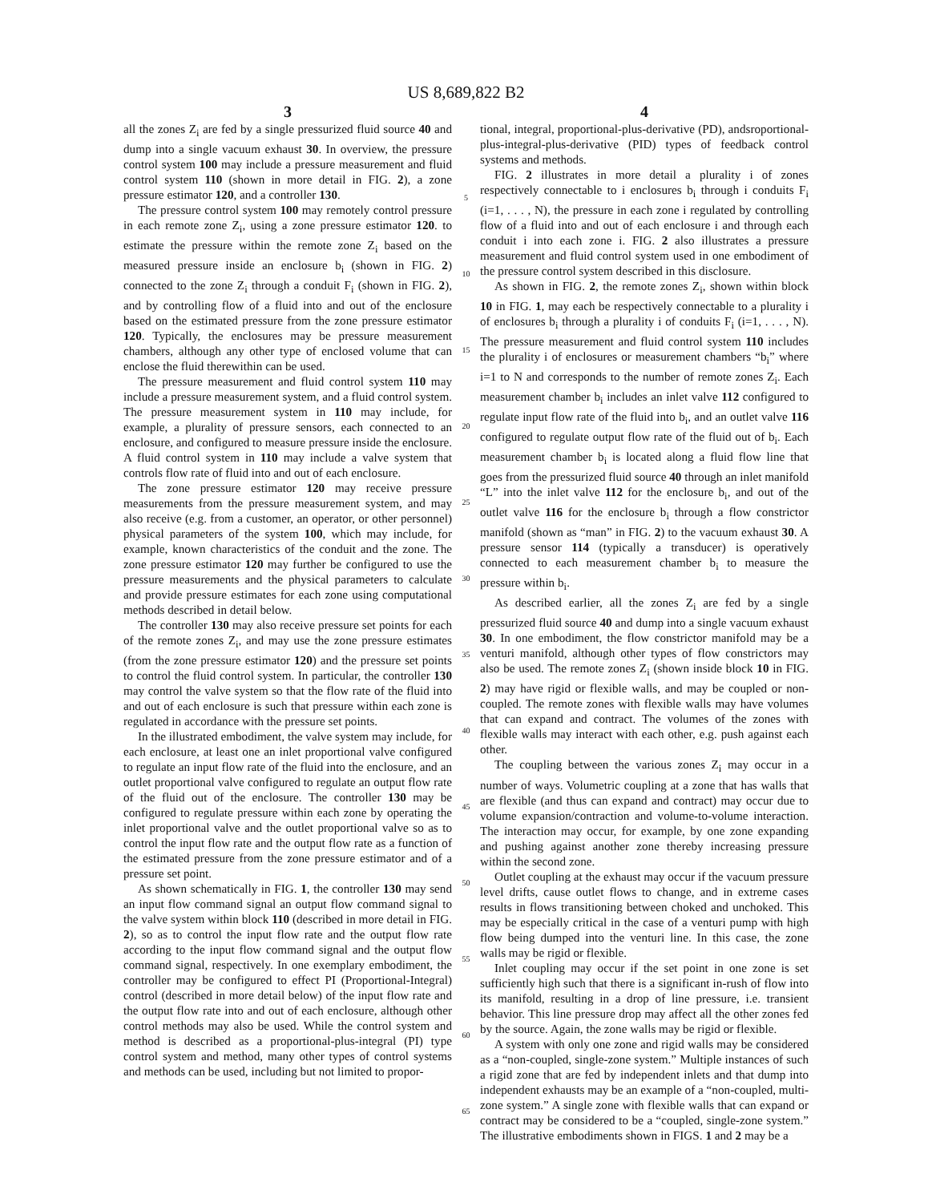US 8,689,822 B2
3
all the zones Z<sub>i</sub> are fed by a single pressurized fluid source 40 and dump into a single vacuum exhaust 30. In overview, the pressure control system 100 may include a pressure measurement and fluid control system 110 (shown in more detail in FIG. 2), a zone pressure estimator 120, and a controller 130.
The pressure control system 100 may remotely control pressure in each remote zone Z<sub>i</sub>, using a zone pressure estimator 120. to estimate the pressure within the remote zone Z<sub>i</sub> based on the measured pressure inside an enclosure b<sub>i</sub> (shown in FIG. 2) connected to the zone Z<sub>i</sub> through a conduit F<sub>i</sub> (shown in FIG. 2), and by controlling flow of a fluid into and out of the enclosure based on the estimated pressure from the zone pressure estimator 120. Typically, the enclosures may be pressure measurement chambers, although any other type of enclosed volume that can enclose the fluid therewithin can be used.
The pressure measurement and fluid control system 110 may include a pressure measurement system, and a fluid control system. The pressure measurement system in 110 may include, for example, a plurality of pressure sensors, each connected to an enclosure, and configured to measure pressure inside the enclosure. A fluid control system in 110 may include a valve system that controls flow rate of fluid into and out of each enclosure.
The zone pressure estimator 120 may receive pressure measurements from the pressure measurement system, and may also receive (e.g. from a customer, an operator, or other personnel) physical parameters of the system 100, which may include, for example, known characteristics of the conduit and the zone. The zone pressure estimator 120 may further be configured to use the pressure measurements and the physical parameters to calculate and provide pressure estimates for each zone using computational methods described in detail below.
The controller 130 may also receive pressure set points for each of the remote zones Z<sub>i</sub>, and may use the zone pressure estimates (from the zone pressure estimator 120) and the pressure set points to control the fluid control system. In particular, the controller 130 may control the valve system so that the flow rate of the fluid into and out of each enclosure is such that pressure within each zone is regulated in accordance with the pressure set points.
In the illustrated embodiment, the valve system may include, for each enclosure, at least one an inlet proportional valve configured to regulate an input flow rate of the fluid into the enclosure, and an outlet proportional valve configured to regulate an output flow rate of the fluid out of the enclosure. The controller 130 may be configured to regulate pressure within each zone by operating the inlet proportional valve and the outlet proportional valve so as to control the input flow rate and the output flow rate as a function of the estimated pressure from the zone pressure estimator and of a pressure set point.
As shown schematically in FIG. 1, the controller 130 may send an input flow command signal an output flow command signal to the valve system within block 110 (described in more detail in FIG. 2), so as to control the input flow rate and the output flow rate according to the input flow command signal and the output flow command signal, respectively. In one exemplary embodiment, the controller may be configured to effect PI (Proportional-Integral) control (described in more detail below) of the input flow rate and the output flow rate into and out of each enclosure, although other control methods may also be used. While the control system and method is described as a proportional-plus-integral (PI) type control system and method, many other types of control systems and methods can be used, including but not limited to propor-
5
10
15
20
25
30
35
40
45
50
55
60
65
4
tional, integral, proportional-plus-derivative (PD), andsroportional-plus-integral-plus-derivative (PID) types of feedback control systems and methods.
FIG. 2 illustrates in more detail a plurality i of zones respectively connectable to i enclosures b<sub>i</sub> through i conduits F<sub>i</sub> (i=1, . . . , N), the pressure in each zone i regulated by controlling flow of a fluid into and out of each enclosure i and through each conduit i into each zone i. FIG. 2 also illustrates a pressure measurement and fluid control system used in one embodiment of the pressure control system described in this disclosure.
As shown in FIG. 2, the remote zones Z<sub>i</sub>, shown within block 10 in FIG. 1, may each be respectively connectable to a plurality i of enclosures b<sub>i</sub> through a plurality i of conduits F<sub>i</sub> (i=1, . . . , N). The pressure measurement and fluid control system 110 includes the plurality i of enclosures or measurement chambers “b<sub>i</sub>” where i=1 to N and corresponds to the number of remote zones Z<sub>i</sub>. Each measurement chamber b<sub>i</sub> includes an inlet valve 112 configured to regulate input flow rate of the fluid into b<sub>i</sub>, and an outlet valve 116 configured to regulate output flow rate of the fluid out of b<sub>i</sub>. Each measurement chamber b<sub>i</sub> is located along a fluid flow line that goes from the pressurized fluid source 40 through an inlet manifold “L” into the inlet valve 112 for the enclosure b<sub>i</sub>, and out of the outlet valve 116 for the enclosure b<sub>i</sub> through a flow constrictor manifold (shown as “man” in FIG. 2) to the vacuum exhaust 30. A pressure sensor 114 (typically a transducer) is operatively connected to each measurement chamber b<sub>i</sub> to measure the pressure within b<sub>i</sub>.
As described earlier, all the zones Z<sub>i</sub> are fed by a single pressurized fluid source 40 and dump into a single vacuum exhaust 30. In one embodiment, the flow constrictor manifold may be a venturi manifold, although other types of flow constrictors may also be used. The remote zones Z<sub>i</sub> (shown inside block 10 in FIG. 2) may have rigid or flexible walls, and may be coupled or non-coupled. The remote zones with flexible walls may have volumes that can expand and contract. The volumes of the zones with flexible walls may interact with each other, e.g. push against each other.
The coupling between the various zones Z<sub>i</sub> may occur in a number of ways. Volumetric coupling at a zone that has walls that are flexible (and thus can expand and contract) may occur due to volume expansion/contraction and volume-to-volume interaction. The interaction may occur, for example, by one zone expanding and pushing against another zone thereby increasing pressure within the second zone.
Outlet coupling at the exhaust may occur if the vacuum pressure level drifts, cause outlet flows to change, and in extreme cases results in flows transitioning between choked and unchoked. This may be especially critical in the case of a venturi pump with high flow being dumped into the venturi line. In this case, the zone walls may be rigid or flexible.
Inlet coupling may occur if the set point in one zone is set sufficiently high such that there is a significant in-rush of flow into its manifold, resulting in a drop of line pressure, i.e. transient behavior. This line pressure drop may affect all the other zones fed by the source. Again, the zone walls may be rigid or flexible.
A system with only one zone and rigid walls may be considered as a “non-coupled, single-zone system.” Multiple instances of such a rigid zone that are fed by independent inlets and that dump into independent exhausts may be an example of a “non-coupled, multi-zone system.” A single zone with flexible walls that can expand or contract may be considered to be a “coupled, single-zone system.” The illustrative embodiments shown in FIGS. 1 and 2 may be a